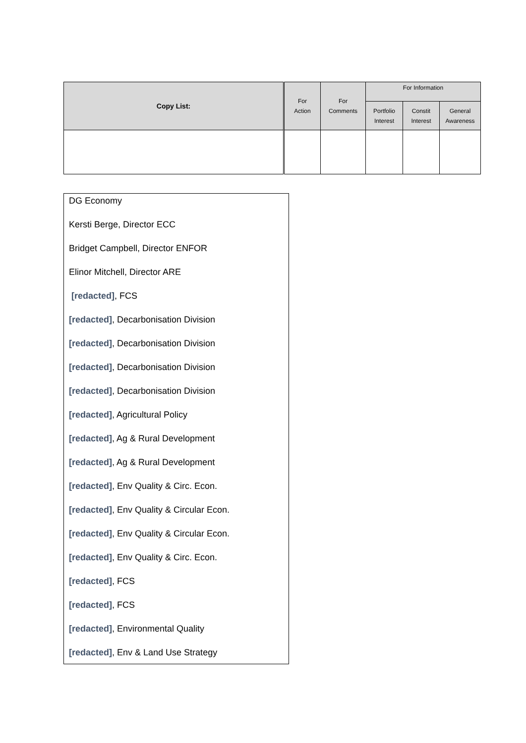| Copy List: | For Action | For Comments | For Information | | |
| --- | --- | --- | --- | --- | --- |
| | | | Portfolio Interest | Constit Interest | General Awareness |
DG Economy
Kersti Berge, Director ECC
Bridget Campbell, Director ENFOR
Elinor Mitchell, Director ARE
[redacted], FCS
[redacted], Decarbonisation Division
[redacted], Decarbonisation Division
[redacted], Decarbonisation Division
[redacted], Decarbonisation Division
[redacted], Agricultural Policy
[redacted], Ag & Rural Development
[redacted], Ag & Rural Development
[redacted], Env Quality & Circ. Econ.
[redacted], Env Quality & Circular Econ.
[redacted], Env Quality & Circular Econ.
[redacted], Env Quality & Circ. Econ.
[redacted], FCS
[redacted], FCS
[redacted], Environmental Quality
[redacted], Env & Land Use Strategy